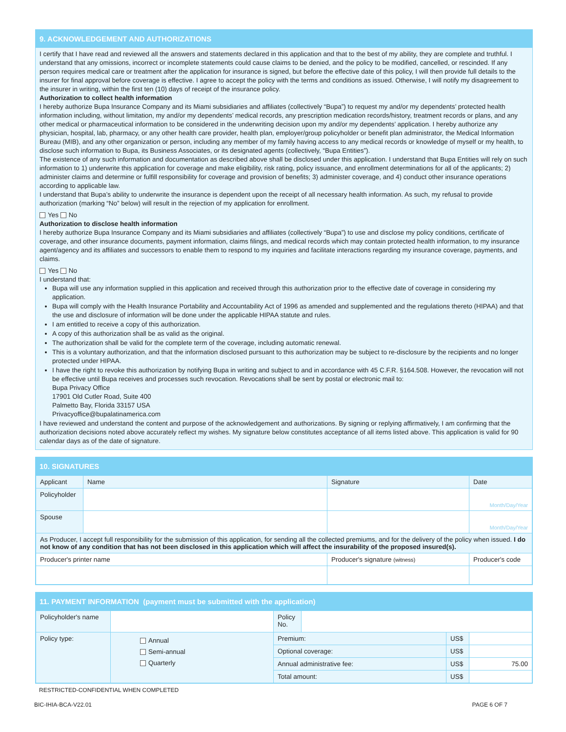9. ACKNOWLEDGEMENT AND AUTHORIZATIONS
I certify that I have read and reviewed all the answers and statements declared in this application and that to the best of my ability, they are complete and truthful. I understand that any omissions, incorrect or incomplete statements could cause claims to be denied, and the policy to be modified, cancelled, or rescinded. If any person requires medical care or treatment after the application for insurance is signed, but before the effective date of this policy, I will then provide full details to the insurer for final approval before coverage is effective. I agree to accept the policy with the terms and conditions as issued. Otherwise, I will notify my disagreement to the insurer in writing, within the first ten (10) days of receipt of the insurance policy.
Authorization to collect health information
I hereby authorize Bupa Insurance Company and its Miami subsidiaries and affiliates (collectively “Bupa”) to request my and/or my dependents’ protected health information including, without limitation, my and/or my dependents’ medical records, any prescription medication records/history, treatment records or plans, and any other medical or pharmaceutical information to be considered in the underwriting decision upon my and/or my dependents’ application. I hereby authorize any physician, hospital, lab, pharmacy, or any other health care provider, health plan, employer/group policyholder or benefit plan administrator, the Medical Information Bureau (MIB), and any other organization or person, including any member of my family having access to any medical records or knowledge of myself or my health, to disclose such information to Bupa, its Business Associates, or its designated agents (collectively, “Bupa Entities”).
The existence of any such information and documentation as described above shall be disclosed under this application. I understand that Bupa Entities will rely on such information to 1) underwrite this application for coverage and make eligibility, risk rating, policy issuance, and enrollment determinations for all of the applicants; 2) administer claims and determine or fulfill responsibility for coverage and provision of benefits; 3) administer coverage, and 4) conduct other insurance operations according to applicable law.
I understand that Bupa’s ability to underwrite the insurance is dependent upon the receipt of all necessary health information. As such, my refusal to provide authorization (marking “No” below) will result in the rejection of my application for enrollment.
Yes No
Authorization to disclose health information
I hereby authorize Bupa Insurance Company and its Miami subsidiaries and affiliates (collectively “Bupa”) to use and disclose my policy conditions, certificate of coverage, and other insurance documents, payment information, claims filings, and medical records which may contain protected health information, to my insurance agent/agency and its affiliates and successors to enable them to respond to my inquiries and facilitate interactions regarding my insurance coverage, payments, and claims.
Yes No
I understand that:
Bupa will use any information supplied in this application and received through this authorization prior to the effective date of coverage in considering my application.
Bupa will comply with the Health Insurance Portability and Accountability Act of 1996 as amended and supplemented and the regulations thereto (HIPAA) and that the use and disclosure of information will be done under the applicable HIPAA statute and rules.
I am entitled to receive a copy of this authorization.
A copy of this authorization shall be as valid as the original.
The authorization shall be valid for the complete term of the coverage, including automatic renewal.
This is a voluntary authorization, and that the information disclosed pursuant to this authorization may be subject to re-disclosure by the recipients and no longer protected under HIPAA.
I have the right to revoke this authorization by notifying Bupa in writing and subject to and in accordance with 45 C.F.R. §164.508. However, the revocation will not be effective until Bupa receives and processes such revocation. Revocations shall be sent by postal or electronic mail to:
Bupa Privacy Office
17901 Old Cutler Road, Suite 400
Palmetto Bay, Florida 33157 USA
Privacyoffice@bupalatinamerica.com
I have reviewed and understand the content and purpose of the acknowledgement and authorizations. By signing or replying affirmatively, I am confirming that the authorization decisions noted above accurately reflect my wishes. My signature below constitutes acceptance of all items listed above. This application is valid for 90 calendar days as of the date of signature.
10. SIGNATURES
| Applicant | Name | Signature | Date |
| Policyholder | | | Month/Day/Year |
| Spouse | | | Month/Day/Year |
| As Producer, I accept full responsibility for the submission of this application, for sending all the collected premiums, and for the delivery of the policy when issued. I do not know of any condition that has not been disclosed in this application which will affect the insurability of the proposed insured(s). | | | |
| Producer's printer name | | Producer's signature (witness) | Producer's code |
11. PAYMENT INFORMATION (payment must be submitted with the application)
| Policyholder's name | | | Policy No. | | | |
| Policy type: | | Annual Semi-annual Quarterly | Premium: | | US$ | |
| | | | Optional coverage: | | US$ | |
| | | | Annual administrative fee: | | US$ | 75.00 |
| | | | Total amount: | | US$ | |
RESTRICTED-CONFIDENTIAL WHEN COMPLETED
BIC-IHIA-BCA-V22.01 PAGE 6 OF 7